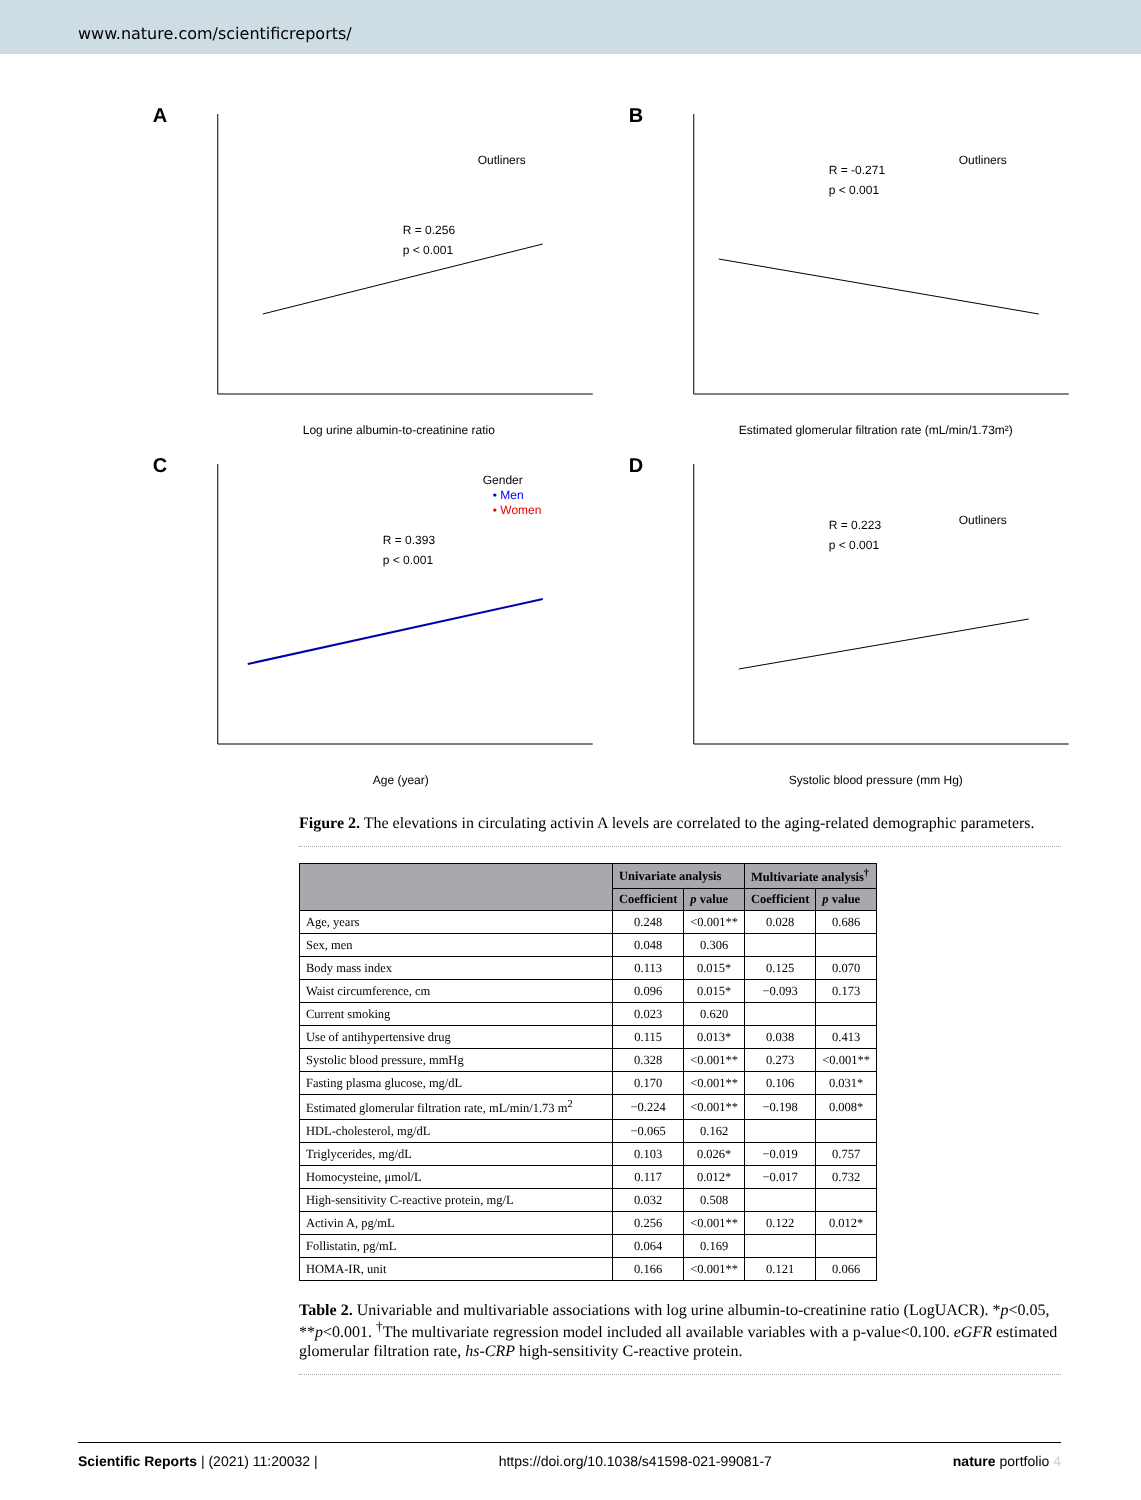www.nature.com/scientificreports/
A
Outliners
R = 0.256
p < 0.001
Log urine albumin-to-creatinine ratio
B
Outliners
R = -0.271
p < 0.001
Estimated glomerular filtration rate (mL/min/1.73m²)
C
Gender
• Men
• Women
R = 0.393
p < 0.001
Age (year)
D
Outliners
R = 0.223
p < 0.001
Systolic blood pressure (mm Hg)
Figure 2. The elevations in circulating activin A levels are correlated to the aging-related demographic parameters.
| | Univariate analysis | | Multivariate analysis<sup>†</sup> | |
| --- | --- | --- | --- | --- |
| | Coefficient | p value | Coefficient | p value |
| Age, years | 0.248 | <0.001** | 0.028 | 0.686 |
| Sex, men | 0.048 | 0.306 | | |
| Body mass index | 0.113 | 0.015* | 0.125 | 0.070 |
| Waist circumference, cm | 0.096 | 0.015* | −0.093 | 0.173 |
| Current smoking | 0.023 | 0.620 | | |
| Use of antihypertensive drug | 0.115 | 0.013* | 0.038 | 0.413 |
| Systolic blood pressure, mmHg | 0.328 | <0.001** | 0.273 | <0.001** |
| Fasting plasma glucose, mg/dL | 0.170 | <0.001** | 0.106 | 0.031* |
| Estimated glomerular filtration rate, mL/min/1.73 m<sup>2</sup> | −0.224 | <0.001** | −0.198 | 0.008* |
| HDL-cholesterol, mg/dL | −0.065 | 0.162 | | |
| Triglycerides, mg/dL | 0.103 | 0.026* | −0.019 | 0.757 |
| Homocysteine, μmol/L | 0.117 | 0.012* | −0.017 | 0.732 |
| High-sensitivity C-reactive protein, mg/L | 0.032 | 0.508 | | |
| Activin A, pg/mL | 0.256 | <0.001** | 0.122 | 0.012* |
| Follistatin, pg/mL | 0.064 | 0.169 | | |
| HOMA-IR, unit | 0.166 | <0.001** | 0.121 | 0.066 |
Table 2. Univariable and multivariable associations with log urine albumin-to-creatinine ratio (LogUACR). *p<0.05, **p<0.001. <sup>†</sup>The multivariate regression model included all available variables with a p-value<0.100. eGFR estimated glomerular filtration rate, hs-CRP high-sensitivity C-reactive protein.
Scientific Reports | (2021) 11:20032 | https://doi.org/10.1038/s41598-021-99081-7 nature portfolio 4